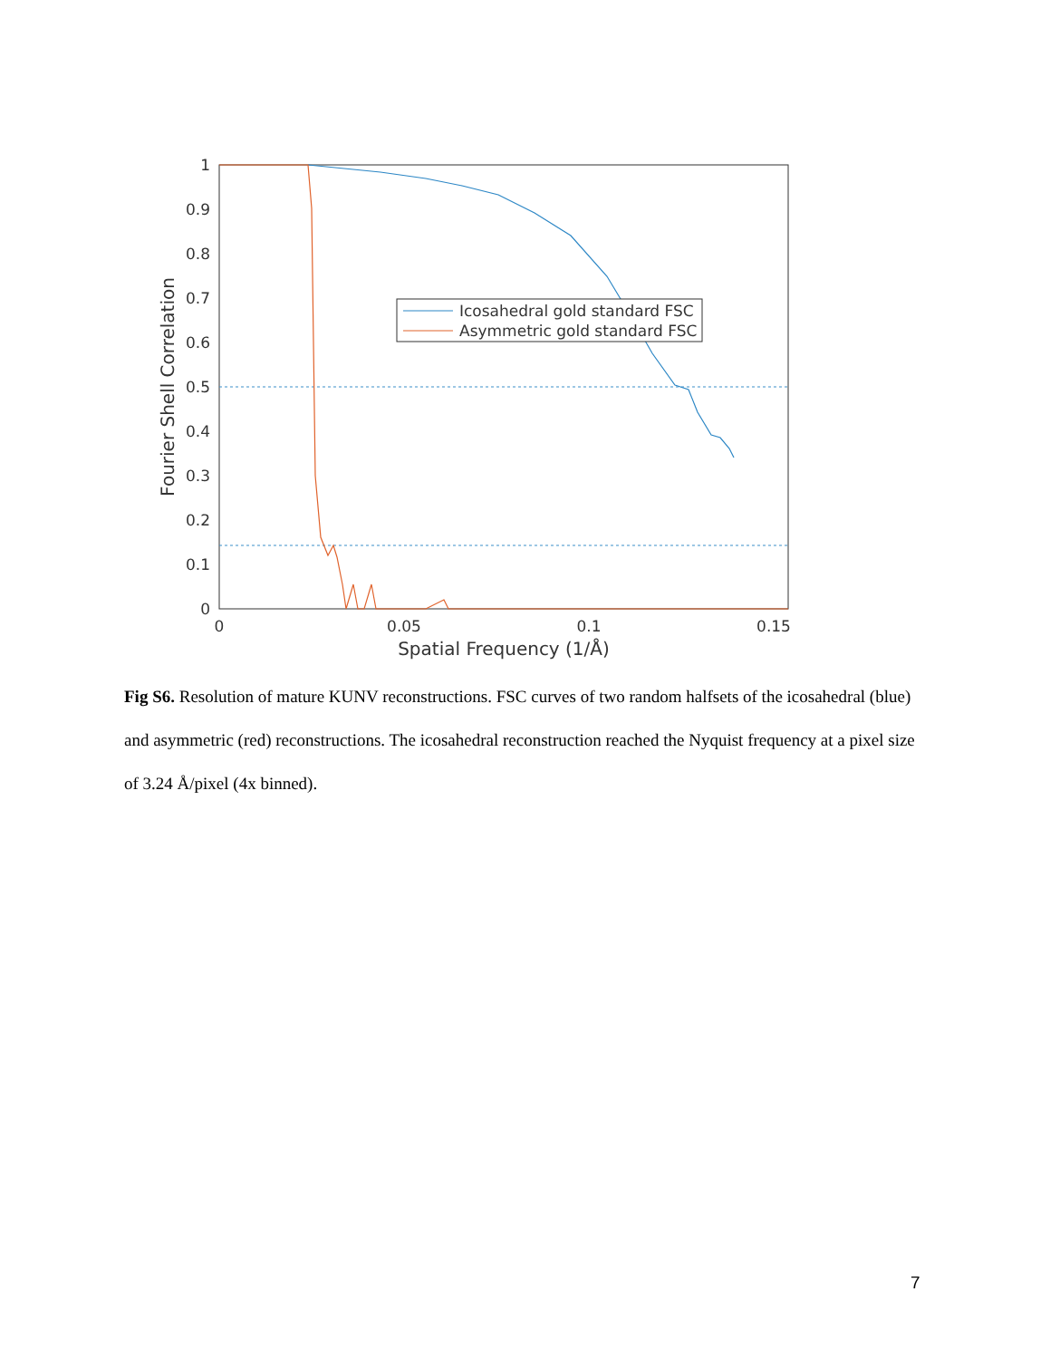0
0.1
0.2
0.3
0.4
0.5
0.6
0.7
0.8
0.9
1
0
0.05
0.1
0.15
Spatial Frequency (1/Å)
Fourier Shell Correlation
Icosahedral gold standard FSC
Asymmetric gold standard FSC
Fig S6. Resolution of mature KUNV reconstructions. FSC curves of two random halfsets of the icosahedral (blue) and asymmetric (red) reconstructions. The icosahedral reconstruction reached the Nyquist frequency at a pixel size of 3.24 Å/pixel (4x binned).
7